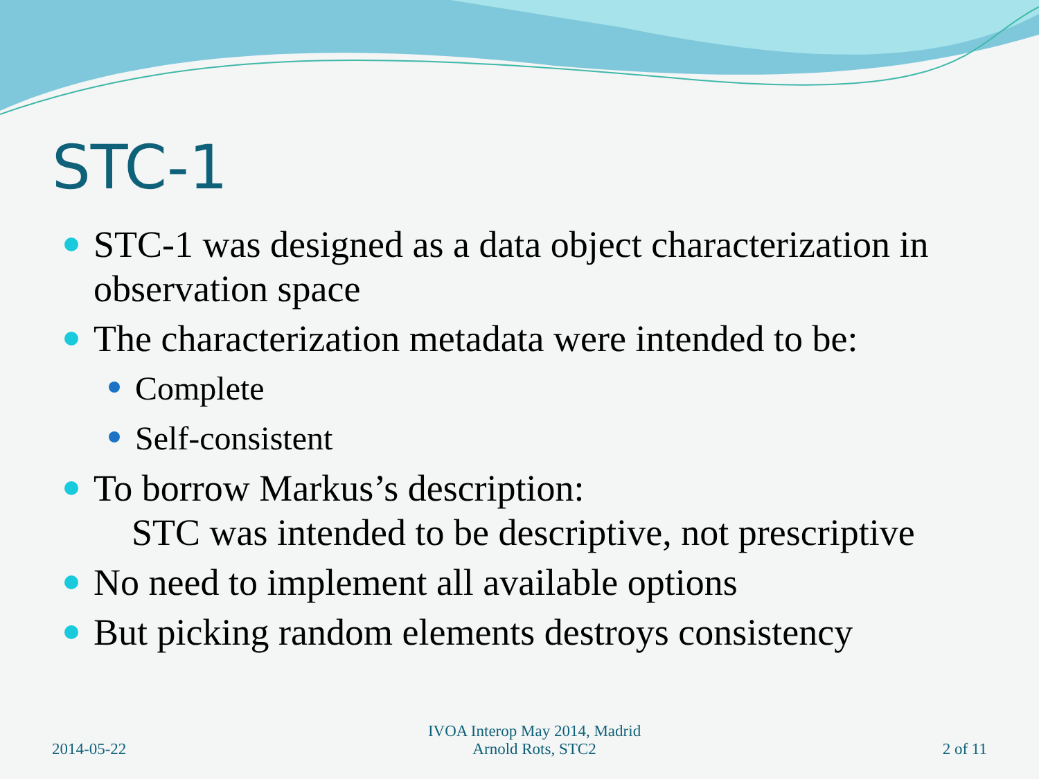STC-1
STC-1 was designed as a data object characterization in observation space
The characterization metadata were intended to be:
Complete
Self-consistent
To borrow Markus’s description:
STC was intended to be descriptive, not prescriptive
No need to implement all available options
But picking random elements destroys consistency
2014-05-22
IVOA Interop May 2014, Madrid
Arnold Rots, STC2
2 of 11